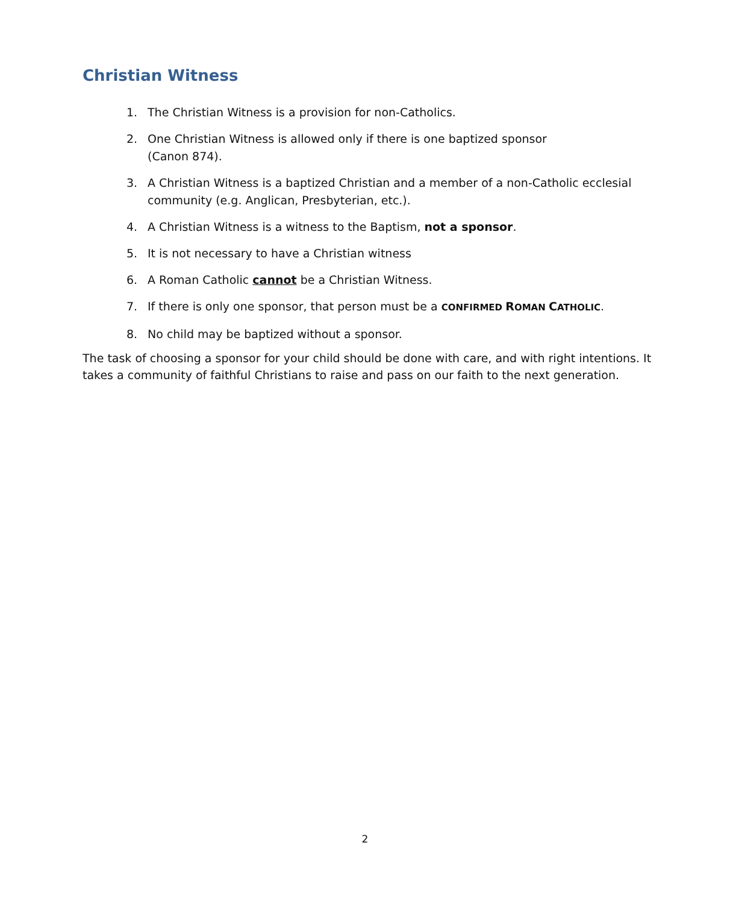Christian Witness
1. The Christian Witness is a provision for non-Catholics.
2. One Christian Witness is allowed only if there is one baptized sponsor
(Canon 874).
3. A Christian Witness is a baptized Christian and a member of a non-Catholic ecclesial community (e.g. Anglican, Presbyterian, etc.).
4. A Christian Witness is a witness to the Baptism, not a sponsor.
5. It is not necessary to have a Christian witness
6. A Roman Catholic cannot be a Christian Witness.
7. If there is only one sponsor, that person must be a CONFIRMED ROMAN CATHOLIC.
8. No child may be baptized without a sponsor.
The task of choosing a sponsor for your child should be done with care, and with right intentions. It takes a community of faithful Christians to raise and pass on our faith to the next generation.
2